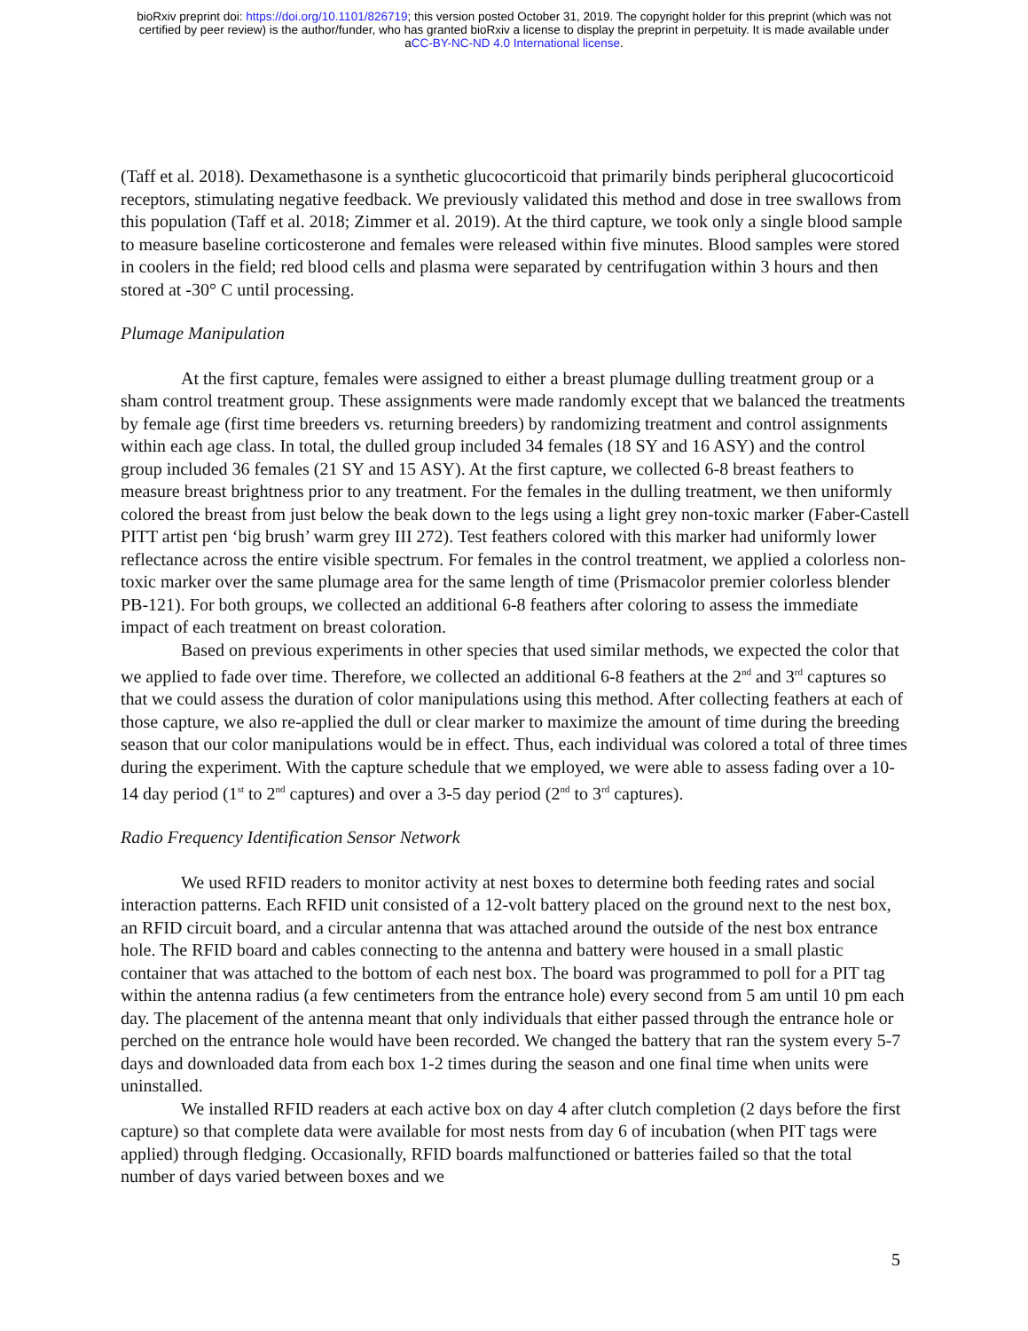bioRxiv preprint doi: https://doi.org/10.1101/826719; this version posted October 31, 2019. The copyright holder for this preprint (which was not
certified by peer review) is the author/funder, who has granted bioRxiv a license to display the preprint in perpetuity. It is made available under
aCC-BY-NC-ND 4.0 International license.
(Taff et al. 2018). Dexamethasone is a synthetic glucocorticoid that primarily binds peripheral glucocorticoid receptors, stimulating negative feedback. We previously validated this method and dose in tree swallows from this population (Taff et al. 2018; Zimmer et al. 2019). At the third capture, we took only a single blood sample to measure baseline corticosterone and females were released within five minutes. Blood samples were stored in coolers in the field; red blood cells and plasma were separated by centrifugation within 3 hours and then stored at -30° C until processing.
Plumage Manipulation
At the first capture, females were assigned to either a breast plumage dulling treatment group or a sham control treatment group. These assignments were made randomly except that we balanced the treatments by female age (first time breeders vs. returning breeders) by randomizing treatment and control assignments within each age class. In total, the dulled group included 34 females (18 SY and 16 ASY) and the control group included 36 females (21 SY and 15 ASY). At the first capture, we collected 6-8 breast feathers to measure breast brightness prior to any treatment. For the females in the dulling treatment, we then uniformly colored the breast from just below the beak down to the legs using a light grey non-toxic marker (Faber-Castell PITT artist pen ‘big brush’ warm grey III 272). Test feathers colored with this marker had uniformly lower reflectance across the entire visible spectrum. For females in the control treatment, we applied a colorless non-toxic marker over the same plumage area for the same length of time (Prismacolor premier colorless blender PB-121). For both groups, we collected an additional 6-8 feathers after coloring to assess the immediate impact of each treatment on breast coloration.
Based on previous experiments in other species that used similar methods, we expected the color that we applied to fade over time. Therefore, we collected an additional 6-8 feathers at the 2<sup>nd</sup> and 3<sup>rd</sup> captures so that we could assess the duration of color manipulations using this method. After collecting feathers at each of those capture, we also re-applied the dull or clear marker to maximize the amount of time during the breeding season that our color manipulations would be in effect. Thus, each individual was colored a total of three times during the experiment. With the capture schedule that we employed, we were able to assess fading over a 10-14 day period (1<sup>st</sup> to 2<sup>nd</sup> captures) and over a 3-5 day period (2<sup>nd</sup> to 3<sup>rd</sup> captures).
Radio Frequency Identification Sensor Network
We used RFID readers to monitor activity at nest boxes to determine both feeding rates and social interaction patterns. Each RFID unit consisted of a 12-volt battery placed on the ground next to the nest box, an RFID circuit board, and a circular antenna that was attached around the outside of the nest box entrance hole. The RFID board and cables connecting to the antenna and battery were housed in a small plastic container that was attached to the bottom of each nest box. The board was programmed to poll for a PIT tag within the antenna radius (a few centimeters from the entrance hole) every second from 5 am until 10 pm each day. The placement of the antenna meant that only individuals that either passed through the entrance hole or perched on the entrance hole would have been recorded. We changed the battery that ran the system every 5-7 days and downloaded data from each box 1-2 times during the season and one final time when units were uninstalled.
We installed RFID readers at each active box on day 4 after clutch completion (2 days before the first capture) so that complete data were available for most nests from day 6 of incubation (when PIT tags were applied) through fledging. Occasionally, RFID boards malfunctioned or batteries failed so that the total number of days varied between boxes and we
5